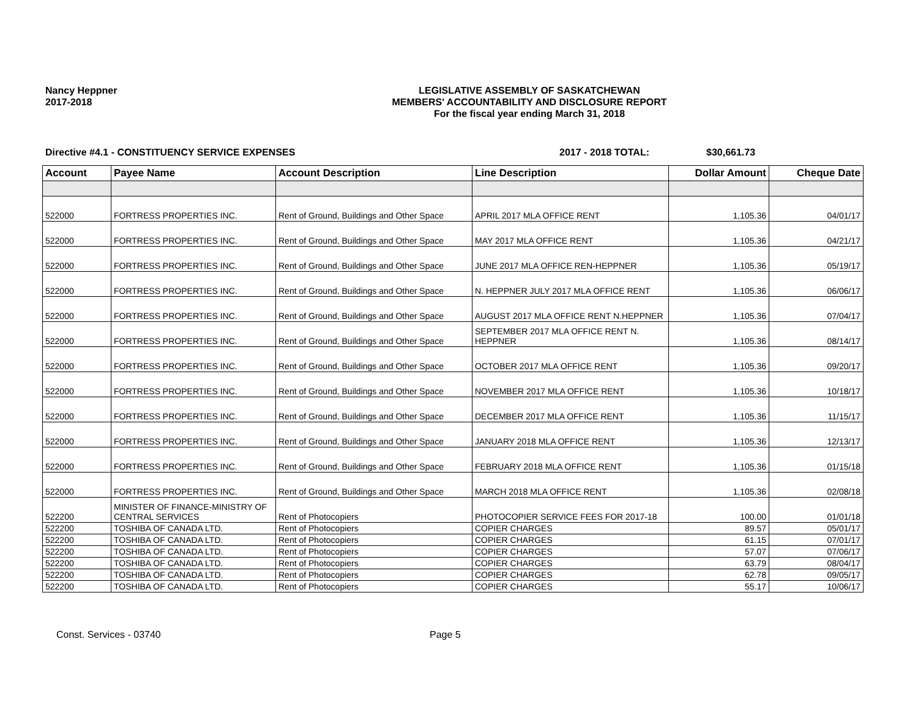Nancy Heppner
2017-2018
LEGISLATIVE ASSEMBLY OF SASKATCHEWAN
MEMBERS' ACCOUNTABILITY AND DISCLOSURE REPORT
For the fiscal year ending March 31, 2018
Directive #4.1 - CONSTITUENCY SERVICE EXPENSES 2017 - 2018 TOTAL: $30,661.73
| Account | Payee Name | Account Description | Line Description | Dollar Amount | Cheque Date |
| --- | --- | --- | --- | --- | --- |
| 522000 | FORTRESS PROPERTIES INC. | Rent of Ground, Buildings and Other Space | APRIL 2017 MLA OFFICE RENT | 1,105.36 | 04/01/17 |
| 522000 | FORTRESS PROPERTIES INC. | Rent of Ground, Buildings and Other Space | MAY 2017 MLA OFFICE RENT | 1,105.36 | 04/21/17 |
| 522000 | FORTRESS PROPERTIES INC. | Rent of Ground, Buildings and Other Space | JUNE 2017 MLA OFFICE REN-HEPPNER | 1,105.36 | 05/19/17 |
| 522000 | FORTRESS PROPERTIES INC. | Rent of Ground, Buildings and Other Space | N. HEPPNER JULY 2017 MLA OFFICE RENT | 1,105.36 | 06/06/17 |
| 522000 | FORTRESS PROPERTIES INC. | Rent of Ground, Buildings and Other Space | AUGUST 2017 MLA OFFICE RENT N.HEPPNER | 1,105.36 | 07/04/17 |
| 522000 | FORTRESS PROPERTIES INC. | Rent of Ground, Buildings and Other Space | SEPTEMBER 2017 MLA OFFICE RENT N. HEPPNER | 1,105.36 | 08/14/17 |
| 522000 | FORTRESS PROPERTIES INC. | Rent of Ground, Buildings and Other Space | OCTOBER 2017 MLA OFFICE RENT | 1,105.36 | 09/20/17 |
| 522000 | FORTRESS PROPERTIES INC. | Rent of Ground, Buildings and Other Space | NOVEMBER 2017 MLA OFFICE RENT | 1,105.36 | 10/18/17 |
| 522000 | FORTRESS PROPERTIES INC. | Rent of Ground, Buildings and Other Space | DECEMBER 2017 MLA OFFICE RENT | 1,105.36 | 11/15/17 |
| 522000 | FORTRESS PROPERTIES INC. | Rent of Ground, Buildings and Other Space | JANUARY 2018 MLA OFFICE RENT | 1,105.36 | 12/13/17 |
| 522000 | FORTRESS PROPERTIES INC. | Rent of Ground, Buildings and Other Space | FEBRUARY 2018 MLA OFFICE RENT | 1,105.36 | 01/15/18 |
| 522000 | FORTRESS PROPERTIES INC. | Rent of Ground, Buildings and Other Space | MARCH 2018 MLA OFFICE RENT | 1,105.36 | 02/08/18 |
| 522200 | MINISTER OF FINANCE-MINISTRY OF CENTRAL SERVICES | Rent of Photocopiers | PHOTOCOPIER SERVICE FEES FOR 2017-18 | 100.00 | 01/01/18 |
| 522200 | TOSHIBA OF CANADA LTD. | Rent of Photocopiers | COPIER CHARGES | 89.57 | 05/01/17 |
| 522200 | TOSHIBA OF CANADA LTD. | Rent of Photocopiers | COPIER CHARGES | 61.15 | 07/01/17 |
| 522200 | TOSHIBA OF CANADA LTD. | Rent of Photocopiers | COPIER CHARGES | 57.07 | 07/06/17 |
| 522200 | TOSHIBA OF CANADA LTD. | Rent of Photocopiers | COPIER CHARGES | 63.79 | 08/04/17 |
| 522200 | TOSHIBA OF CANADA LTD. | Rent of Photocopiers | COPIER CHARGES | 62.78 | 09/05/17 |
| 522200 | TOSHIBA OF CANADA LTD. | Rent of Photocopiers | COPIER CHARGES | 55.17 | 10/06/17 |
Const. Services - 03740 Page 5